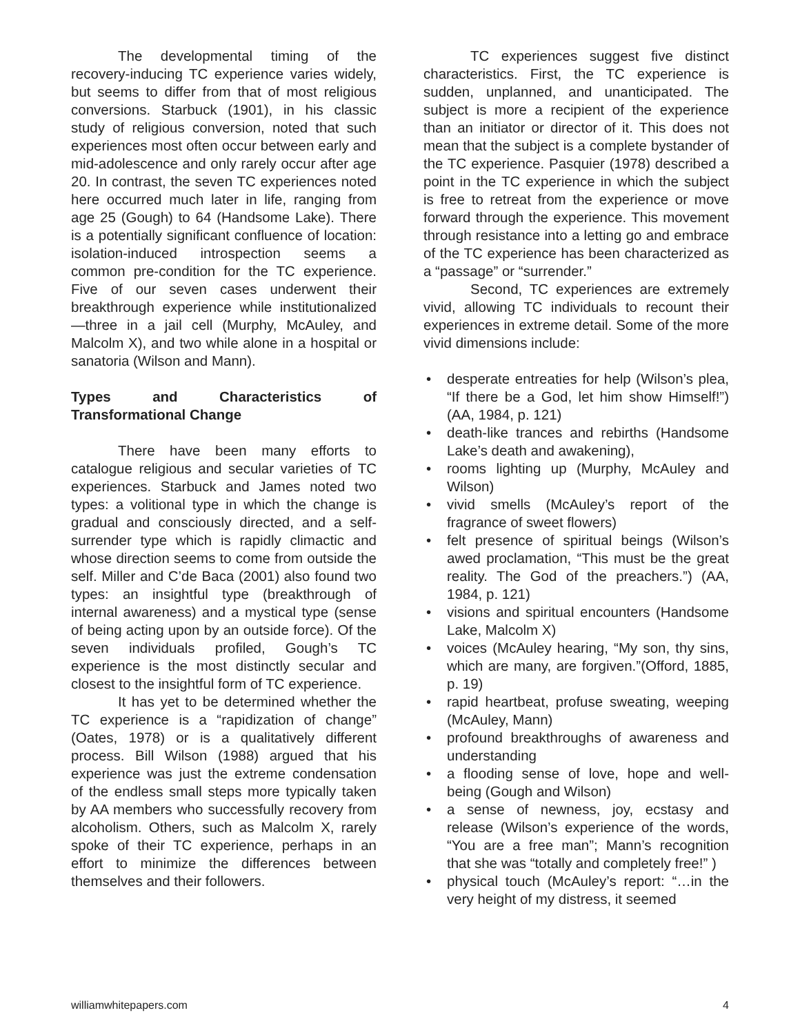The developmental timing of the recovery-inducing TC experience varies widely, but seems to differ from that of most religious conversions. Starbuck (1901), in his classic study of religious conversion, noted that such experiences most often occur between early and mid-adolescence and only rarely occur after age 20. In contrast, the seven TC experiences noted here occurred much later in life, ranging from age 25 (Gough) to 64 (Handsome Lake). There is a potentially significant confluence of location: isolation-induced introspection seems a common pre-condition for the TC experience. Five of our seven cases underwent their breakthrough experience while institutionalized—three in a jail cell (Murphy, McAuley, and Malcolm X), and two while alone in a hospital or sanatoria (Wilson and Mann).
Types and Characteristics of Transformational Change
There have been many efforts to catalogue religious and secular varieties of TC experiences. Starbuck and James noted two types: a volitional type in which the change is gradual and consciously directed, and a self-surrender type which is rapidly climactic and whose direction seems to come from outside the self. Miller and C’de Baca (2001) also found two types: an insightful type (breakthrough of internal awareness) and a mystical type (sense of being acting upon by an outside force). Of the seven individuals profiled, Gough’s TC experience is the most distinctly secular and closest to the insightful form of TC experience.
It has yet to be determined whether the TC experience is a “rapidization of change” (Oates, 1978) or is a qualitatively different process. Bill Wilson (1988) argued that his experience was just the extreme condensation of the endless small steps more typically taken by AA members who successfully recovery from alcoholism. Others, such as Malcolm X, rarely spoke of their TC experience, perhaps in an effort to minimize the differences between themselves and their followers.
TC experiences suggest five distinct characteristics. First, the TC experience is sudden, unplanned, and unanticipated. The subject is more a recipient of the experience than an initiator or director of it. This does not mean that the subject is a complete bystander of the TC experience. Pasquier (1978) described a point in the TC experience in which the subject is free to retreat from the experience or move forward through the experience. This movement through resistance into a letting go and embrace of the TC experience has been characterized as a “passage” or “surrender.”
Second, TC experiences are extremely vivid, allowing TC individuals to recount their experiences in extreme detail. Some of the more vivid dimensions include:
• desperate entreaties for help (Wilson’s plea, “If there be a God, let him show Himself!”) (AA, 1984, p. 121)
• death-like trances and rebirths (Handsome Lake’s death and awakening),
• rooms lighting up (Murphy, McAuley and Wilson)
• vivid smells (McAuley’s report of the fragrance of sweet flowers)
• felt presence of spiritual beings (Wilson’s awed proclamation, “This must be the great reality. The God of the preachers.”) (AA, 1984, p. 121)
• visions and spiritual encounters (Handsome Lake, Malcolm X)
• voices (McAuley hearing, “My son, thy sins, which are many, are forgiven.”(Offord, 1885, p. 19)
• rapid heartbeat, profuse sweating, weeping (McAuley, Mann)
• profound breakthroughs of awareness and understanding
• a flooding sense of love, hope and well-being (Gough and Wilson)
• a sense of newness, joy, ecstasy and release (Wilson’s experience of the words, “You are a free man”; Mann’s recognition that she was “totally and completely free!” )
• physical touch (McAuley’s report: “…in the very height of my distress, it seemed
williamwhitepapers.com 4